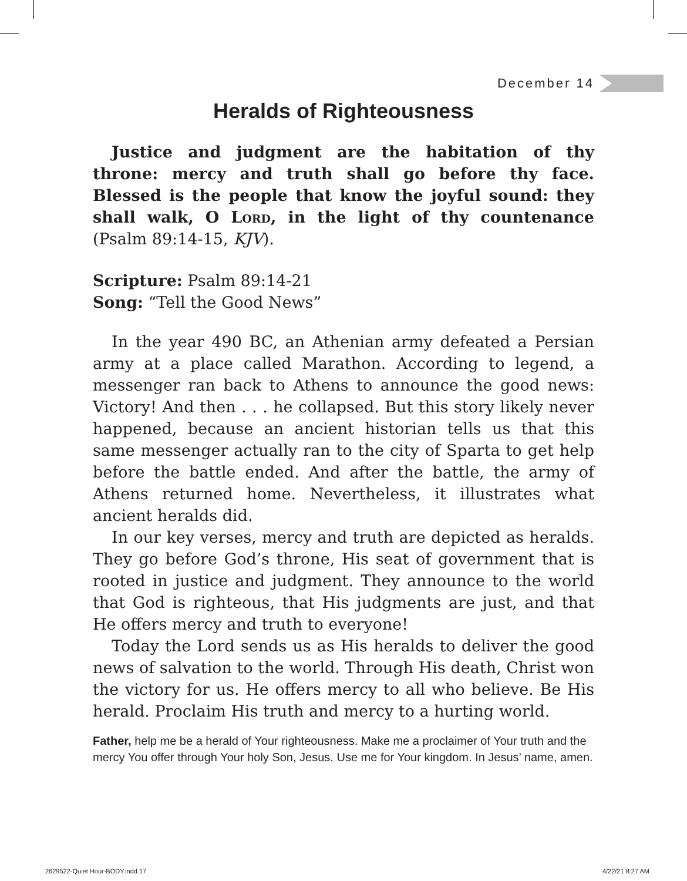December 14
Heralds of Righteousness
Justice and judgment are the habitation of thy throne: mercy and truth shall go before thy face. Blessed is the people that know the joyful sound: they shall walk, O Lord, in the light of thy countenance (Psalm 89:14-15, KJV).
Scripture: Psalm 89:14-21
Song: “Tell the Good News”
In the year 490 BC, an Athenian army defeated a Persian army at a place called Marathon. According to legend, a messenger ran back to Athens to announce the good news: Victory! And then . . . he collapsed. But this story likely never happened, because an ancient historian tells us that this same messenger actually ran to the city of Sparta to get help before the battle ended. And after the battle, the army of Athens returned home. Nevertheless, it illustrates what ancient heralds did.
In our key verses, mercy and truth are depicted as heralds. They go before God’s throne, His seat of government that is rooted in justice and judgment. They announce to the world that God is righteous, that His judgments are just, and that He offers mercy and truth to everyone!
Today the Lord sends us as His heralds to deliver the good news of salvation to the world. Through His death, Christ won the victory for us. He offers mercy to all who believe. Be His herald. Proclaim His truth and mercy to a hurting world.
Father, help me be a herald of Your righteousness. Make me a proclaimer of Your truth and the mercy You offer through Your holy Son, Jesus. Use me for Your kingdom. In Jesus’ name, amen.
2629522-Quiet Hour-BODY.indd 17
4/22/21 8:27 AM